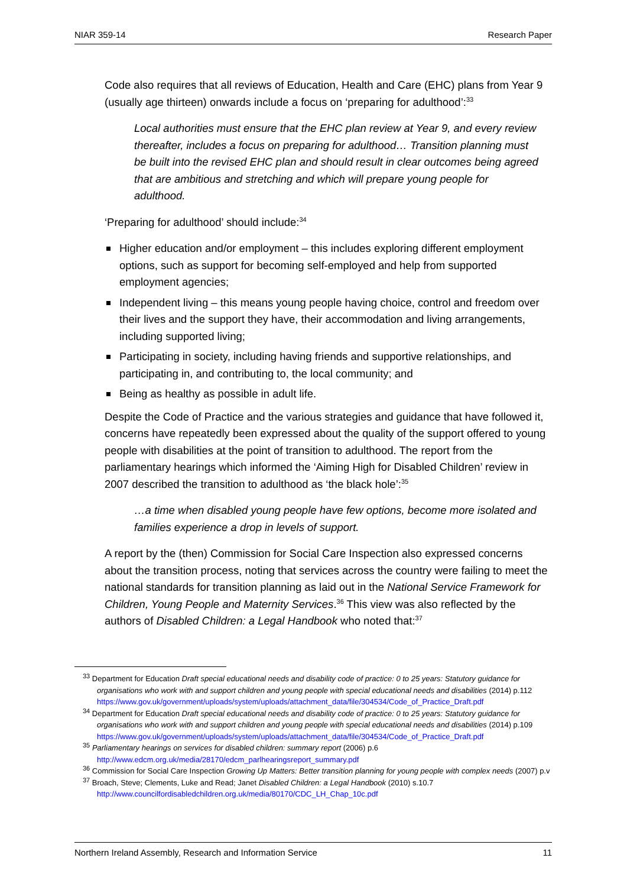NIAR 359-14 Research Paper
Code also requires that all reviews of Education, Health and Care (EHC) plans from Year 9 (usually age thirteen) onwards include a focus on ‘preparing for adulthood’:<sup>33</sup>
Local authorities must ensure that the EHC plan review at Year 9, and every review thereafter, includes a focus on preparing for adulthood… Transition planning must be built into the revised EHC plan and should result in clear outcomes being agreed that are ambitious and stretching and which will prepare young people for adulthood.
‘Preparing for adulthood’ should include:<sup>34</sup>
Higher education and/or employment – this includes exploring different employment options, such as support for becoming self-employed and help from supported employment agencies;
Independent living – this means young people having choice, control and freedom over their lives and the support they have, their accommodation and living arrangements, including supported living;
Participating in society, including having friends and supportive relationships, and participating in, and contributing to, the local community; and
Being as healthy as possible in adult life.
Despite the Code of Practice and the various strategies and guidance that have followed it, concerns have repeatedly been expressed about the quality of the support offered to young people with disabilities at the point of transition to adulthood. The report from the parliamentary hearings which informed the ‘Aiming High for Disabled Children’ review in 2007 described the transition to adulthood as ‘the black hole’:<sup>35</sup>
…a time when disabled young people have few options, become more isolated and families experience a drop in levels of support.
A report by the (then) Commission for Social Care Inspection also expressed concerns about the transition process, noting that services across the country were failing to meet the national standards for transition planning as laid out in the National Service Framework for Children, Young People and Maternity Services.<sup>36</sup> This view was also reflected by the authors of Disabled Children: a Legal Handbook who noted that:<sup>37</sup>
<sup>33</sup> Department for Education Draft special educational needs and disability code of practice: 0 to 25 years: Statutory guidance for organisations who work with and support children and young people with special educational needs and disabilities (2014) p.112 https://www.gov.uk/government/uploads/system/uploads/attachment_data/file/304534/Code_of_Practice_Draft.pdf
<sup>34</sup> Department for Education Draft special educational needs and disability code of practice: 0 to 25 years: Statutory guidance for organisations who work with and support children and young people with special educational needs and disabilities (2014) p.109 https://www.gov.uk/government/uploads/system/uploads/attachment_data/file/304534/Code_of_Practice_Draft.pdf
<sup>35</sup> Parliamentary hearings on services for disabled children: summary report (2006) p.6 http://www.edcm.org.uk/media/28170/edcm_parlhearingsreport_summary.pdf
<sup>36</sup> Commission for Social Care Inspection Growing Up Matters: Better transition planning for young people with complex needs (2007) p.v
<sup>37</sup> Broach, Steve; Clements, Luke and Read; Janet Disabled Children: a Legal Handbook (2010) s.10.7 http://www.councilfordisabledchildren.org.uk/media/80170/CDC_LH_Chap_10c.pdf
Northern Ireland Assembly, Research and Information Service 11